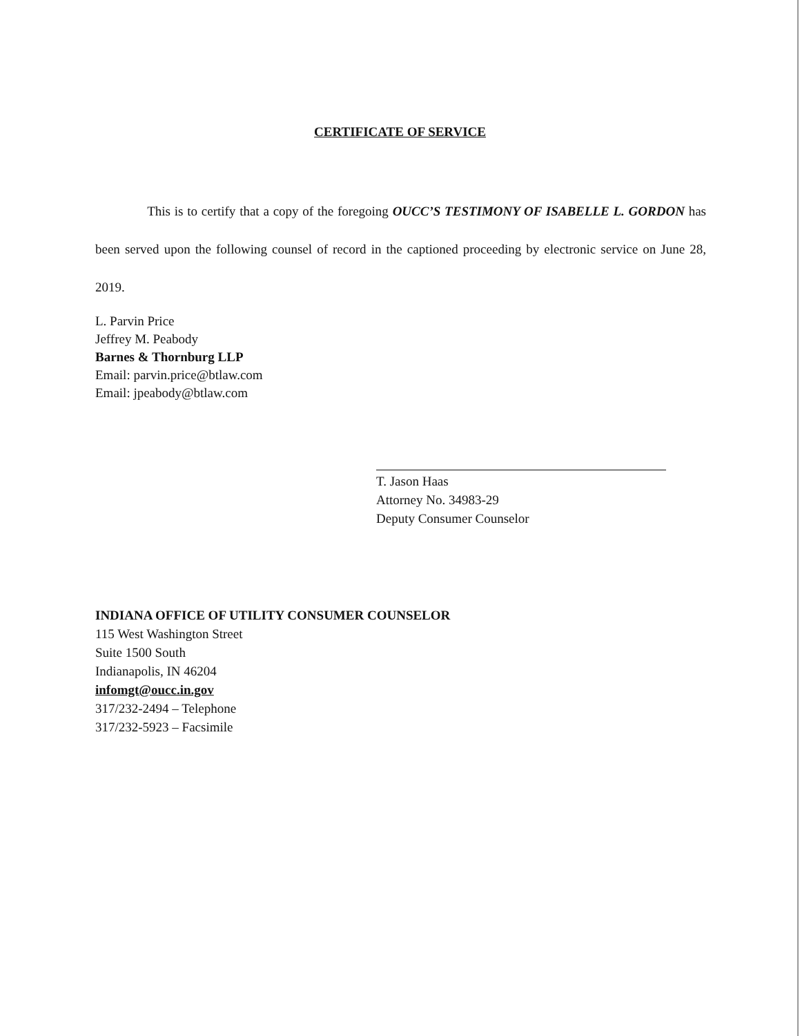CERTIFICATE OF SERVICE
This is to certify that a copy of the foregoing OUCC’S TESTIMONY OF ISABELLE L. GORDON has been served upon the following counsel of record in the captioned proceeding by electronic service on June 28, 2019.
L. Parvin Price
Jeffrey M. Peabody
Barnes & Thornburg LLP
Email: parvin.price@btlaw.com
Email: jpeabody@btlaw.com
T. Jason Haas
Attorney No. 34983-29
Deputy Consumer Counselor
INDIANA OFFICE OF UTILITY CONSUMER COUNSELOR
115 West Washington Street
Suite 1500 South
Indianapolis, IN 46204
infomgt@oucc.in.gov
317/232-2494 – Telephone
317/232-5923 – Facsimile